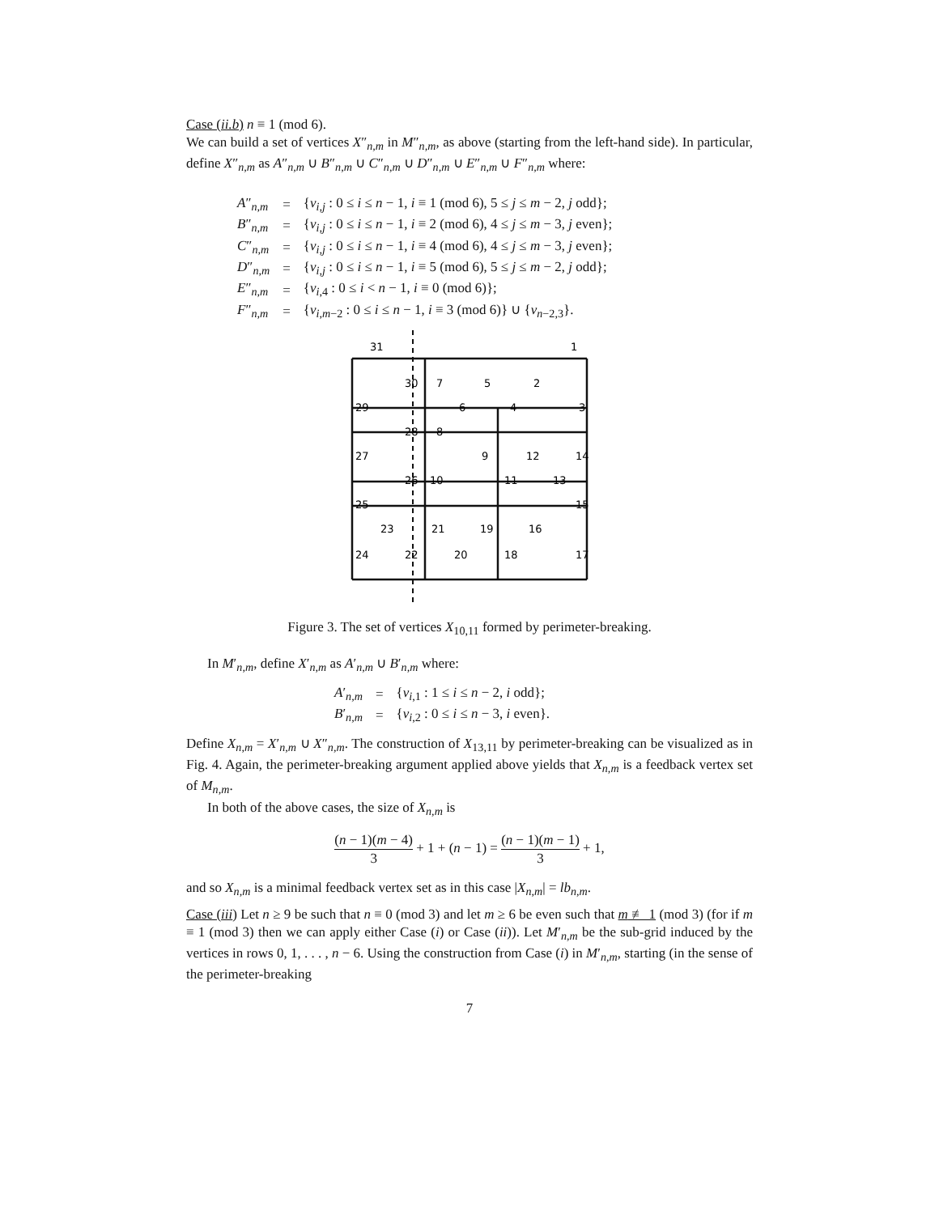Case (ii.b) n ≡ 1 (mod 6).
We can build a set of vertices X″<sub>n,m</sub> in M″<sub>n,m</sub>, as above (starting from the left-hand side). In particular, define X″<sub>n,m</sub> as A″<sub>n,m</sub> ∪ B″<sub>n,m</sub> ∪ C″<sub>n,m</sub> ∪ D″<sub>n,m</sub> ∪ E″<sub>n,m</sub> ∪ F″<sub>n,m</sub> where:
| A ″<sub>n,m</sub> | = | { v<sub>i,j</sub> : 0 ≤ i ≤ n − 1, i ≡ 1 (mod 6), 5 ≤ j ≤ m − 2, j odd}; |
| B ″<sub>n,m</sub> | = | { v<sub>i,j</sub> : 0 ≤ i ≤ n − 1, i ≡ 2 (mod 6), 4 ≤ j ≤ m − 3, j even}; |
| C ″<sub>n,m</sub> | = | { v<sub>i,j</sub> : 0 ≤ i ≤ n − 1, i ≡ 4 (mod 6), 4 ≤ j ≤ m − 3, j even}; |
| D ″<sub>n,m</sub> | = | { v<sub>i,j</sub> : 0 ≤ i ≤ n − 1, i ≡ 5 (mod 6), 5 ≤ j ≤ m − 2, j odd}; |
| E ″<sub>n,m</sub> | = | { v<sub>i,4</sub> : 0 ≤ i < n − 1, i ≡ 0 (mod 6)}; |
| F ″<sub>n,m</sub> | = | { v<sub>i,m−2</sub> : 0 ≤ i ≤ n − 1, i ≡ 3 (mod 6)} ∪ { v<sub>n−2,3</sub>}. |
31
1
30
7
5
2
29
6
4
3
28
8
27
9
12
14
26
10
11
13
25
15
23
21
19
16
24
22
20
18
17
Figure 3. The set of vertices X<sub>10,11</sub> formed by perimeter-breaking.
In M′<sub>n,m</sub>, define X′<sub>n,m</sub> as A′<sub>n,m</sub> ∪ B′<sub>n,m</sub> where:
| A ′<sub>n,m</sub> | = | { v<sub>i,1</sub> : 1 ≤ i ≤ n − 2, i odd}; |
| B ′<sub>n,m</sub> | = | { v<sub>i,2</sub> : 0 ≤ i ≤ n − 3, i even}. |
Define X<sub>n,m</sub> = X′<sub>n,m</sub> ∪ X″<sub>n,m</sub>. The construction of X<sub>13,11</sub> by perimeter-breaking can be visualized as in Fig. 4. Again, the perimeter-breaking argument applied above yields that X<sub>n,m</sub> is a feedback vertex set of M<sub>n,m</sub>.
In both of the above cases, the size of X<sub>n,m</sub> is
(n − 1)(m − 4) 3 + 1 + (n − 1) = (n − 1)(m − 1) 3 + 1,
and so X<sub>n,m</sub> is a minimal feedback vertex set as in this case |X<sub>n,m</sub>| = lb<sub>n,m</sub>.
Case (iii) Let n ≥ 9 be such that n ≡ 0 (mod 3) and let m ≥ 6 be even such that m ≢ 1 (mod 3) (for if m ≡ 1 (mod 3) then we can apply either Case (i) or Case (ii)). Let M′<sub>n,m</sub> be the sub-grid induced by the vertices in rows 0, 1, . . . , n − 6. Using the construction from Case (i) in M′<sub>n,m</sub>, starting (in the sense of the perimeter-breaking
7